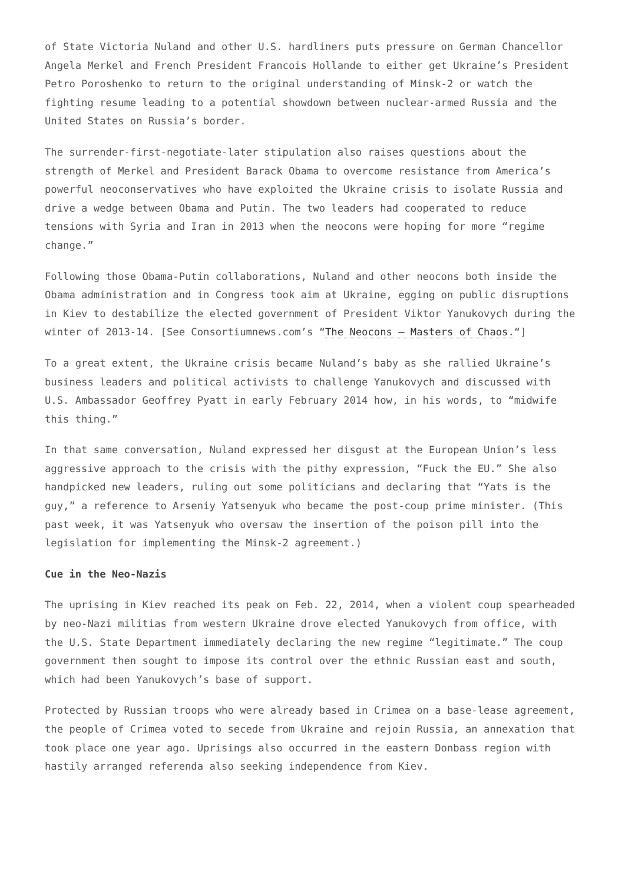of State Victoria Nuland and other U.S. hardliners puts pressure on German Chancellor Angela Merkel and French President Francois Hollande to either get Ukraine’s President Petro Poroshenko to return to the original understanding of Minsk-2 or watch the fighting resume leading to a potential showdown between nuclear-armed Russia and the United States on Russia’s border.
The surrender-first-negotiate-later stipulation also raises questions about the strength of Merkel and President Barack Obama to overcome resistance from America’s powerful neoconservatives who have exploited the Ukraine crisis to isolate Russia and drive a wedge between Obama and Putin. The two leaders had cooperated to reduce tensions with Syria and Iran in 2013 when the neocons were hoping for more “regime change.”
Following those Obama-Putin collaborations, Nuland and other neocons both inside the Obama administration and in Congress took aim at Ukraine, egging on public disruptions in Kiev to destabilize the elected government of President Viktor Yanukovych during the winter of 2013-14. [See Consortiumnews.com’s “The Neocons – Masters of Chaos.“]
To a great extent, the Ukraine crisis became Nuland’s baby as she rallied Ukraine’s business leaders and political activists to challenge Yanukovych and discussed with U.S. Ambassador Geoffrey Pyatt in early February 2014 how, in his words, to “midwife this thing.”
In that same conversation, Nuland expressed her disgust at the European Union’s less aggressive approach to the crisis with the pithy expression, “Fuck the EU.” She also handpicked new leaders, ruling out some politicians and declaring that “Yats is the guy,” a reference to Arseniy Yatsenyuk who became the post-coup prime minister. (This past week, it was Yatsenyuk who oversaw the insertion of the poison pill into the legislation for implementing the Minsk-2 agreement.)
Cue in the Neo-Nazis
The uprising in Kiev reached its peak on Feb. 22, 2014, when a violent coup spearheaded by neo-Nazi militias from western Ukraine drove elected Yanukovych from office, with the U.S. State Department immediately declaring the new regime “legitimate.” The coup government then sought to impose its control over the ethnic Russian east and south, which had been Yanukovych’s base of support.
Protected by Russian troops who were already based in Crimea on a base-lease agreement, the people of Crimea voted to secede from Ukraine and rejoin Russia, an annexation that took place one year ago. Uprisings also occurred in the eastern Donbass region with hastily arranged referenda also seeking independence from Kiev.